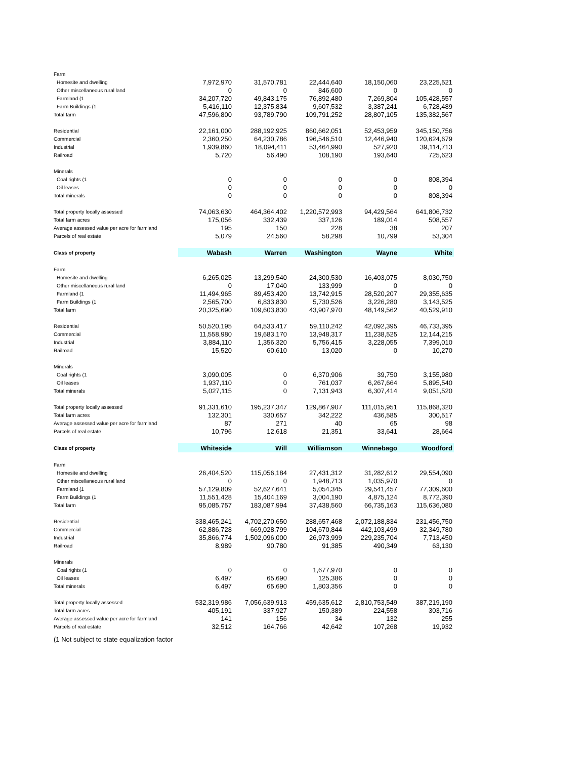| Farm | | | | | |
| Homesite and dwelling | 7,972,970 | 31,570,781 | 22,444,640 | 18,150,060 | 23,225,521 |
| Other miscellaneous rural land | 0 | 0 | 846,600 | 0 | 0 |
| Farmland (1 | 34,207,720 | 49,843,175 | 76,892,480 | 7,269,804 | 105,428,557 |
| Farm Buildings (1 | 5,416,110 | 12,375,834 | 9,607,532 | 3,387,241 | 6,728,489 |
| Total farm | 47,596,800 | 93,789,790 | 109,791,252 | 28,807,105 | 135,382,567 |
| Residential | 22,161,000 | 288,192,925 | 860,662,051 | 52,453,959 | 345,150,756 |
| Commercial | 2,360,250 | 64,230,786 | 196,546,510 | 12,446,940 | 120,624,679 |
| Industrial | 1,939,860 | 18,094,411 | 53,464,990 | 527,920 | 39,114,713 |
| Railroad | 5,720 | 56,490 | 108,190 | 193,640 | 725,623 |
| Minerals | | | | | |
| Coal rights (1 | 0 | 0 | 0 | 0 | 808,394 |
| Oil leases | 0 | 0 | 0 | 0 | 0 |
| Total minerals | 0 | 0 | 0 | 0 | 808,394 |
| Total property locally assessed | 74,063,630 | 464,364,402 | 1,220,572,993 | 94,429,564 | 641,806,732 |
| Total farm acres | 175,056 | 332,439 | 337,126 | 189,014 | 508,557 |
| Average assessed value per acre for farmland | 195 | 150 | 228 | 38 | 207 |
| Parcels of real estate | 5,079 | 24,560 | 58,298 | 10,799 | 53,304 |
| Class of property | Wabash | Warren | Washington | Wayne | White |
| Farm | | | | | |
| Homesite and dwelling | 6,265,025 | 13,299,540 | 24,300,530 | 16,403,075 | 8,030,750 |
| Other miscellaneous rural land | 0 | 17,040 | 133,999 | 0 | 0 |
| Farmland (1 | 11,494,965 | 89,453,420 | 13,742,915 | 28,520,207 | 29,355,635 |
| Farm Buildings (1 | 2,565,700 | 6,833,830 | 5,730,526 | 3,226,280 | 3,143,525 |
| Total farm | 20,325,690 | 109,603,830 | 43,907,970 | 48,149,562 | 40,529,910 |
| Residential | 50,520,195 | 64,533,417 | 59,110,242 | 42,092,395 | 46,733,395 |
| Commercial | 11,558,980 | 19,683,170 | 13,948,317 | 11,238,525 | 12,144,215 |
| Industrial | 3,884,110 | 1,356,320 | 5,756,415 | 3,228,055 | 7,399,010 |
| Railroad | 15,520 | 60,610 | 13,020 | 0 | 10,270 |
| Minerals | | | | | |
| Coal rights (1 | 3,090,005 | 0 | 6,370,906 | 39,750 | 3,155,980 |
| Oil leases | 1,937,110 | 0 | 761,037 | 6,267,664 | 5,895,540 |
| Total minerals | 5,027,115 | 0 | 7,131,943 | 6,307,414 | 9,051,520 |
| Total property locally assessed | 91,331,610 | 195,237,347 | 129,867,907 | 111,015,951 | 115,868,320 |
| Total farm acres | 132,301 | 330,657 | 342,222 | 436,585 | 300,517 |
| Average assessed value per acre for farmland | 87 | 271 | 40 | 65 | 98 |
| Parcels of real estate | 10,796 | 12,618 | 21,351 | 33,641 | 28,664 |
| Class of property | Whiteside | Will | Williamson | Winnebago | Woodford |
| Farm | | | | | |
| Homesite and dwelling | 26,404,520 | 115,056,184 | 27,431,312 | 31,282,612 | 29,554,090 |
| Other miscellaneous rural land | 0 | 0 | 1,948,713 | 1,035,970 | 0 |
| Farmland (1 | 57,129,809 | 52,627,641 | 5,054,345 | 29,541,457 | 77,309,600 |
| Farm Buildings (1 | 11,551,428 | 15,404,169 | 3,004,190 | 4,875,124 | 8,772,390 |
| Total farm | 95,085,757 | 183,087,994 | 37,438,560 | 66,735,163 | 115,636,080 |
| Residential | 338,465,241 | 4,702,270,650 | 288,657,468 | 2,072,188,834 | 231,456,750 |
| Commercial | 62,886,728 | 669,028,799 | 104,670,844 | 442,103,499 | 32,349,780 |
| Industrial | 35,866,774 | 1,502,096,000 | 26,973,999 | 229,235,704 | 7,713,450 |
| Railroad | 8,989 | 90,780 | 91,385 | 490,349 | 63,130 |
| Minerals | | | | | |
| Coal rights (1 | 0 | 0 | 1,677,970 | 0 | 0 |
| Oil leases | 6,497 | 65,690 | 125,386 | 0 | 0 |
| Total minerals | 6,497 | 65,690 | 1,803,356 | 0 | 0 |
| Total property locally assessed | 532,319,986 | 7,056,639,913 | 459,635,612 | 2,810,753,549 | 387,219,190 |
| Total farm acres | 405,191 | 337,927 | 150,389 | 224,558 | 303,716 |
| Average assessed value per acre for farmland | 141 | 156 | 34 | 132 | 255 |
| Parcels of real estate | 32,512 | 164,766 | 42,642 | 107,268 | 19,932 |
(1 Not subject to state equalization factor